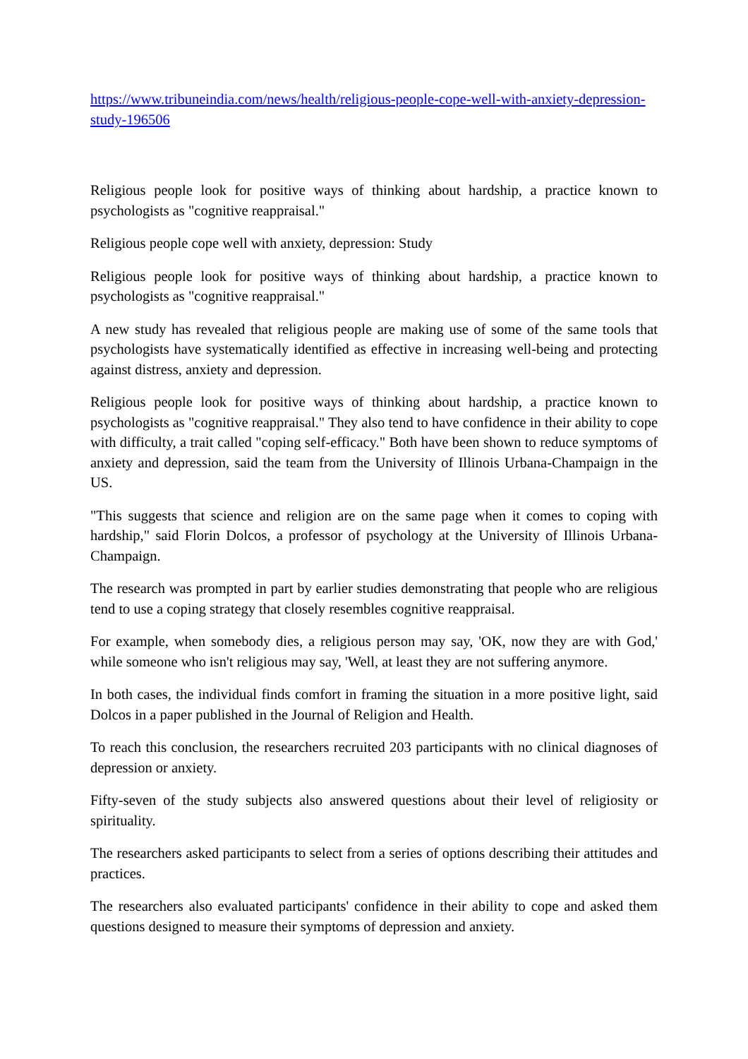https://www.tribuneindia.com/news/health/religious-people-cope-well-with-anxiety-depression-study-196506
Religious people look for positive ways of thinking about hardship, a practice known to psychologists as "cognitive reappraisal."
Religious people cope well with anxiety, depression: Study
Religious people look for positive ways of thinking about hardship, a practice known to psychologists as "cognitive reappraisal."
A new study has revealed that religious people are making use of some of the same tools that psychologists have systematically identified as effective in increasing well-being and protecting against distress, anxiety and depression.
Religious people look for positive ways of thinking about hardship, a practice known to psychologists as "cognitive reappraisal." They also tend to have confidence in their ability to cope with difficulty, a trait called "coping self-efficacy." Both have been shown to reduce symptoms of anxiety and depression, said the team from the University of Illinois Urbana-Champaign in the US.
"This suggests that science and religion are on the same page when it comes to coping with hardship," said Florin Dolcos, a professor of psychology at the University of Illinois Urbana-Champaign.
The research was prompted in part by earlier studies demonstrating that people who are religious tend to use a coping strategy that closely resembles cognitive reappraisal.
For example, when somebody dies, a religious person may say, 'OK, now they are with God,' while someone who isn't religious may say, 'Well, at least they are not suffering anymore.
In both cases, the individual finds comfort in framing the situation in a more positive light, said Dolcos in a paper published in the Journal of Religion and Health.
To reach this conclusion, the researchers recruited 203 participants with no clinical diagnoses of depression or anxiety.
Fifty-seven of the study subjects also answered questions about their level of religiosity or spirituality.
The researchers asked participants to select from a series of options describing their attitudes and practices.
The researchers also evaluated participants' confidence in their ability to cope and asked them questions designed to measure their symptoms of depression and anxiety.